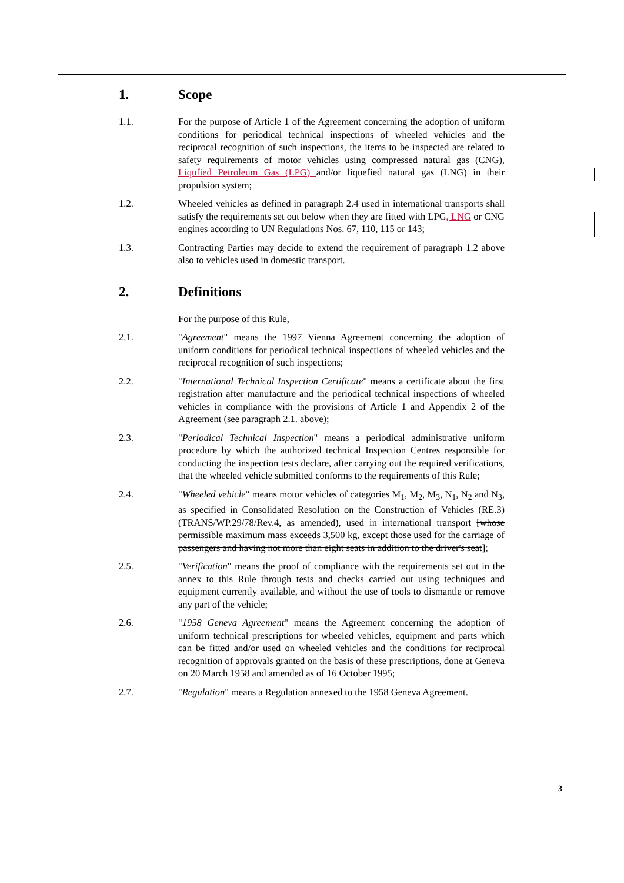1. Scope
1.1. For the purpose of Article 1 of the Agreement concerning the adoption of uniform conditions for periodical technical inspections of wheeled vehicles and the reciprocal recognition of such inspections, the items to be inspected are related to safety requirements of motor vehicles using compressed natural gas (CNG), Liqufied Petroleum Gas (LPG) and/or liquefied natural gas (LNG) in their propulsion system;
1.2. Wheeled vehicles as defined in paragraph 2.4 used in international transports shall satisfy the requirements set out below when they are fitted with LPG, LNG or CNG engines according to UN Regulations Nos. 67, 110, 115 or 143;
1.3. Contracting Parties may decide to extend the requirement of paragraph 1.2 above also to vehicles used in domestic transport.
2. Definitions
For the purpose of this Rule,
2.1. "Agreement" means the 1997 Vienna Agreement concerning the adoption of uniform conditions for periodical technical inspections of wheeled vehicles and the reciprocal recognition of such inspections;
2.2. "International Technical Inspection Certificate" means a certificate about the first registration after manufacture and the periodical technical inspections of wheeled vehicles in compliance with the provisions of Article 1 and Appendix 2 of the Agreement (see paragraph 2.1. above);
2.3. "Periodical Technical Inspection" means a periodical administrative uniform procedure by which the authorized technical Inspection Centres responsible for conducting the inspection tests declare, after carrying out the required verifications, that the wheeled vehicle submitted conforms to the requirements of this Rule;
2.4. "Wheeled vehicle" means motor vehicles of categories M<sub>1</sub>, M<sub>2</sub>, M<sub>3</sub>, N<sub>1</sub>, N<sub>2</sub> and N<sub>3</sub>, as specified in Consolidated Resolution on the Construction of Vehicles (RE.3) (TRANS/WP.29/78/Rev.4, as amended), used in international transport [whose permissible maximum mass exceeds 3,500 kg, except those used for the carriage of passengers and having not more than eight seats in addition to the driver's seat];
2.5. "Verification" means the proof of compliance with the requirements set out in the annex to this Rule through tests and checks carried out using techniques and equipment currently available, and without the use of tools to dismantle or remove any part of the vehicle;
2.6. "1958 Geneva Agreement" means the Agreement concerning the adoption of uniform technical prescriptions for wheeled vehicles, equipment and parts which can be fitted and/or used on wheeled vehicles and the conditions for reciprocal recognition of approvals granted on the basis of these prescriptions, done at Geneva on 20 March 1958 and amended as of 16 October 1995;
2.7. "Regulation" means a Regulation annexed to the 1958 Geneva Agreement.
3